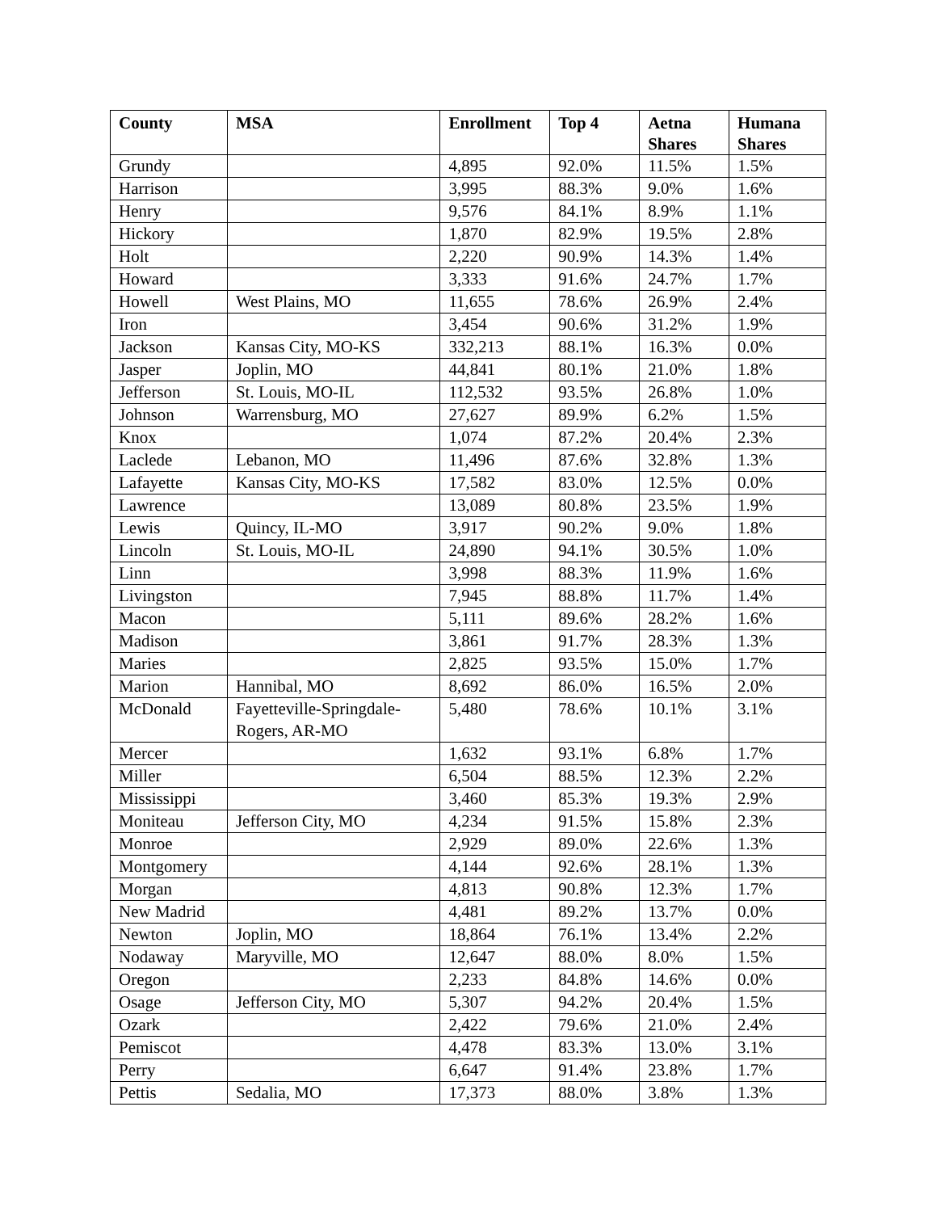| County | MSA | Enrollment | Top 4 | Aetna Shares | Humana Shares |
| --- | --- | --- | --- | --- | --- |
| Grundy | | 4,895 | 92.0% | 11.5% | 1.5% |
| Harrison | | 3,995 | 88.3% | 9.0% | 1.6% |
| Henry | | 9,576 | 84.1% | 8.9% | 1.1% |
| Hickory | | 1,870 | 82.9% | 19.5% | 2.8% |
| Holt | | 2,220 | 90.9% | 14.3% | 1.4% |
| Howard | | 3,333 | 91.6% | 24.7% | 1.7% |
| Howell | West Plains, MO | 11,655 | 78.6% | 26.9% | 2.4% |
| Iron | | 3,454 | 90.6% | 31.2% | 1.9% |
| Jackson | Kansas City, MO-KS | 332,213 | 88.1% | 16.3% | 0.0% |
| Jasper | Joplin, MO | 44,841 | 80.1% | 21.0% | 1.8% |
| Jefferson | St. Louis, MO-IL | 112,532 | 93.5% | 26.8% | 1.0% |
| Johnson | Warrensburg, MO | 27,627 | 89.9% | 6.2% | 1.5% |
| Knox | | 1,074 | 87.2% | 20.4% | 2.3% |
| Laclede | Lebanon, MO | 11,496 | 87.6% | 32.8% | 1.3% |
| Lafayette | Kansas City, MO-KS | 17,582 | 83.0% | 12.5% | 0.0% |
| Lawrence | | 13,089 | 80.8% | 23.5% | 1.9% |
| Lewis | Quincy, IL-MO | 3,917 | 90.2% | 9.0% | 1.8% |
| Lincoln | St. Louis, MO-IL | 24,890 | 94.1% | 30.5% | 1.0% |
| Linn | | 3,998 | 88.3% | 11.9% | 1.6% |
| Livingston | | 7,945 | 88.8% | 11.7% | 1.4% |
| Macon | | 5,111 | 89.6% | 28.2% | 1.6% |
| Madison | | 3,861 | 91.7% | 28.3% | 1.3% |
| Maries | | 2,825 | 93.5% | 15.0% | 1.7% |
| Marion | Hannibal, MO | 8,692 | 86.0% | 16.5% | 2.0% |
| McDonald | Fayetteville-Springdale-Rogers, AR-MO | 5,480 | 78.6% | 10.1% | 3.1% |
| Mercer | | 1,632 | 93.1% | 6.8% | 1.7% |
| Miller | | 6,504 | 88.5% | 12.3% | 2.2% |
| Mississippi | | 3,460 | 85.3% | 19.3% | 2.9% |
| Moniteau | Jefferson City, MO | 4,234 | 91.5% | 15.8% | 2.3% |
| Monroe | | 2,929 | 89.0% | 22.6% | 1.3% |
| Montgomery | | 4,144 | 92.6% | 28.1% | 1.3% |
| Morgan | | 4,813 | 90.8% | 12.3% | 1.7% |
| New Madrid | | 4,481 | 89.2% | 13.7% | 0.0% |
| Newton | Joplin, MO | 18,864 | 76.1% | 13.4% | 2.2% |
| Nodaway | Maryville, MO | 12,647 | 88.0% | 8.0% | 1.5% |
| Oregon | | 2,233 | 84.8% | 14.6% | 0.0% |
| Osage | Jefferson City, MO | 5,307 | 94.2% | 20.4% | 1.5% |
| Ozark | | 2,422 | 79.6% | 21.0% | 2.4% |
| Pemiscot | | 4,478 | 83.3% | 13.0% | 3.1% |
| Perry | | 6,647 | 91.4% | 23.8% | 1.7% |
| Pettis | Sedalia, MO | 17,373 | 88.0% | 3.8% | 1.3% |